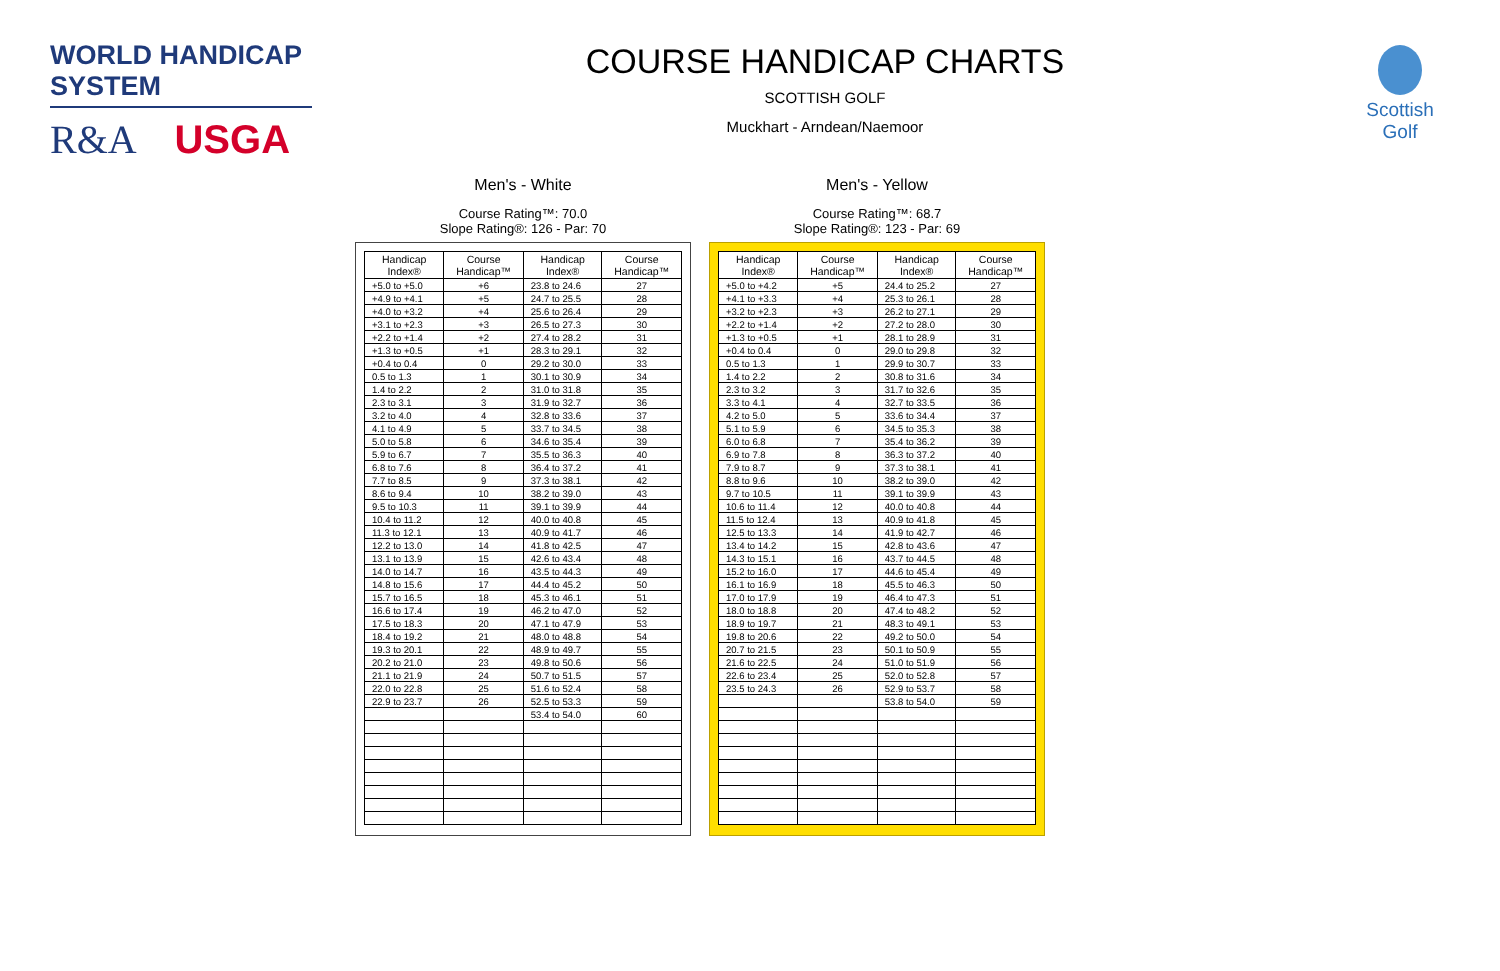WORLD HANDICAP SYSTEM
R&A USGA
COURSE HANDICAP CHARTS
SCOTTISH GOLF
Muckhart - Arndean/Naemoor
Scottish
Golf
Men's - White
Course Rating™: 70.0
Slope Rating®: 126 - Par: 70
| Handicap Index® | Course Handicap™ | Handicap Index® | Course Handicap™ |
| --- | --- | --- | --- |
| +5.0 to +5.0 | +6 | 23.8 to 24.6 | 27 |
| +4.9 to +4.1 | +5 | 24.7 to 25.5 | 28 |
| +4.0 to +3.2 | +4 | 25.6 to 26.4 | 29 |
| +3.1 to +2.3 | +3 | 26.5 to 27.3 | 30 |
| +2.2 to +1.4 | +2 | 27.4 to 28.2 | 31 |
| +1.3 to +0.5 | +1 | 28.3 to 29.1 | 32 |
| +0.4 to 0.4 | 0 | 29.2 to 30.0 | 33 |
| 0.5 to 1.3 | 1 | 30.1 to 30.9 | 34 |
| 1.4 to 2.2 | 2 | 31.0 to 31.8 | 35 |
| 2.3 to 3.1 | 3 | 31.9 to 32.7 | 36 |
| 3.2 to 4.0 | 4 | 32.8 to 33.6 | 37 |
| 4.1 to 4.9 | 5 | 33.7 to 34.5 | 38 |
| 5.0 to 5.8 | 6 | 34.6 to 35.4 | 39 |
| 5.9 to 6.7 | 7 | 35.5 to 36.3 | 40 |
| 6.8 to 7.6 | 8 | 36.4 to 37.2 | 41 |
| 7.7 to 8.5 | 9 | 37.3 to 38.1 | 42 |
| 8.6 to 9.4 | 10 | 38.2 to 39.0 | 43 |
| 9.5 to 10.3 | 11 | 39.1 to 39.9 | 44 |
| 10.4 to 11.2 | 12 | 40.0 to 40.8 | 45 |
| 11.3 to 12.1 | 13 | 40.9 to 41.7 | 46 |
| 12.2 to 13.0 | 14 | 41.8 to 42.5 | 47 |
| 13.1 to 13.9 | 15 | 42.6 to 43.4 | 48 |
| 14.0 to 14.7 | 16 | 43.5 to 44.3 | 49 |
| 14.8 to 15.6 | 17 | 44.4 to 45.2 | 50 |
| 15.7 to 16.5 | 18 | 45.3 to 46.1 | 51 |
| 16.6 to 17.4 | 19 | 46.2 to 47.0 | 52 |
| 17.5 to 18.3 | 20 | 47.1 to 47.9 | 53 |
| 18.4 to 19.2 | 21 | 48.0 to 48.8 | 54 |
| 19.3 to 20.1 | 22 | 48.9 to 49.7 | 55 |
| 20.2 to 21.0 | 23 | 49.8 to 50.6 | 56 |
| 21.1 to 21.9 | 24 | 50.7 to 51.5 | 57 |
| 22.0 to 22.8 | 25 | 51.6 to 52.4 | 58 |
| 22.9 to 23.7 | 26 | 52.5 to 53.3 | 59 |
| | | 53.4 to 54.0 | 60 |
Men's - Yellow
Course Rating™: 68.7
Slope Rating®: 123 - Par: 69
| Handicap Index® | Course Handicap™ | Handicap Index® | Course Handicap™ |
| --- | --- | --- | --- |
| +5.0 to +4.2 | +5 | 24.4 to 25.2 | 27 |
| +4.1 to +3.3 | +4 | 25.3 to 26.1 | 28 |
| +3.2 to +2.3 | +3 | 26.2 to 27.1 | 29 |
| +2.2 to +1.4 | +2 | 27.2 to 28.0 | 30 |
| +1.3 to +0.5 | +1 | 28.1 to 28.9 | 31 |
| +0.4 to 0.4 | 0 | 29.0 to 29.8 | 32 |
| 0.5 to 1.3 | 1 | 29.9 to 30.7 | 33 |
| 1.4 to 2.2 | 2 | 30.8 to 31.6 | 34 |
| 2.3 to 3.2 | 3 | 31.7 to 32.6 | 35 |
| 3.3 to 4.1 | 4 | 32.7 to 33.5 | 36 |
| 4.2 to 5.0 | 5 | 33.6 to 34.4 | 37 |
| 5.1 to 5.9 | 6 | 34.5 to 35.3 | 38 |
| 6.0 to 6.8 | 7 | 35.4 to 36.2 | 39 |
| 6.9 to 7.8 | 8 | 36.3 to 37.2 | 40 |
| 7.9 to 8.7 | 9 | 37.3 to 38.1 | 41 |
| 8.8 to 9.6 | 10 | 38.2 to 39.0 | 42 |
| 9.7 to 10.5 | 11 | 39.1 to 39.9 | 43 |
| 10.6 to 11.4 | 12 | 40.0 to 40.8 | 44 |
| 11.5 to 12.4 | 13 | 40.9 to 41.8 | 45 |
| 12.5 to 13.3 | 14 | 41.9 to 42.7 | 46 |
| 13.4 to 14.2 | 15 | 42.8 to 43.6 | 47 |
| 14.3 to 15.1 | 16 | 43.7 to 44.5 | 48 |
| 15.2 to 16.0 | 17 | 44.6 to 45.4 | 49 |
| 16.1 to 16.9 | 18 | 45.5 to 46.3 | 50 |
| 17.0 to 17.9 | 19 | 46.4 to 47.3 | 51 |
| 18.0 to 18.8 | 20 | 47.4 to 48.2 | 52 |
| 18.9 to 19.7 | 21 | 48.3 to 49.1 | 53 |
| 19.8 to 20.6 | 22 | 49.2 to 50.0 | 54 |
| 20.7 to 21.5 | 23 | 50.1 to 50.9 | 55 |
| 21.6 to 22.5 | 24 | 51.0 to 51.9 | 56 |
| 22.6 to 23.4 | 25 | 52.0 to 52.8 | 57 |
| 23.5 to 24.3 | 26 | 52.9 to 53.7 | 58 |
| | | 53.8 to 54.0 | 59 |